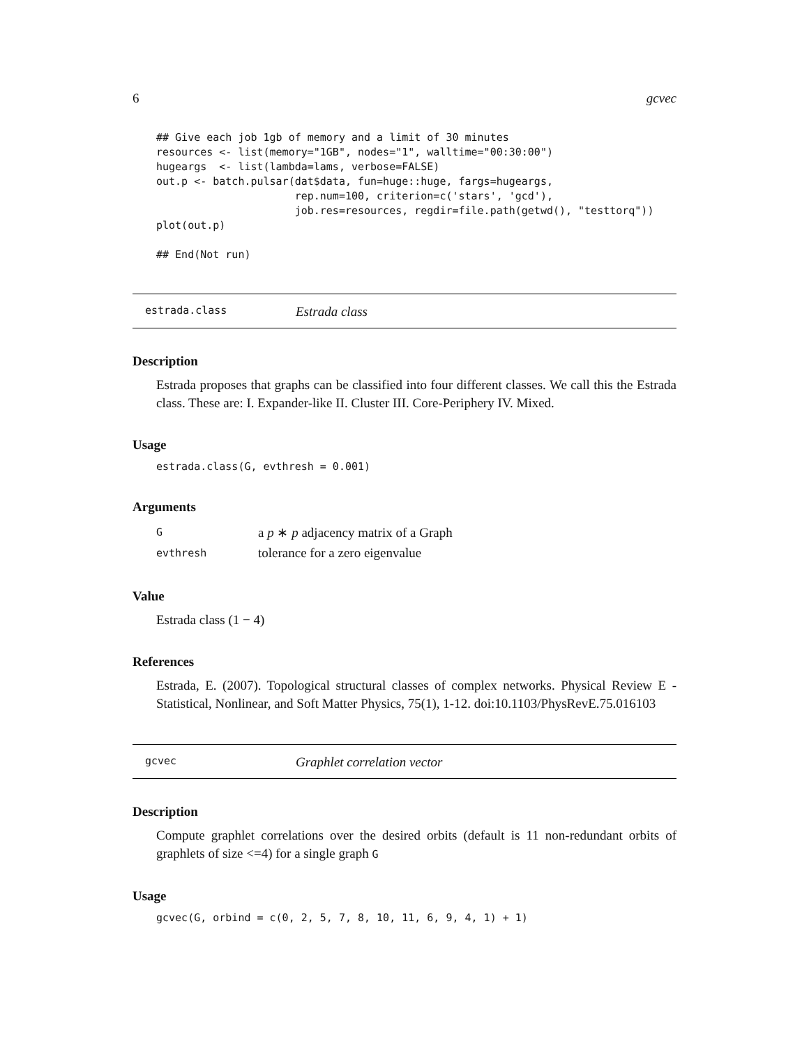6 gcvec
## Give each job 1gb of memory and a limit of 30 minutes
resources <- list(memory="1GB", nodes="1", walltime="00:30:00")
hugeargs  <- list(lambda=lams, verbose=FALSE)
out.p <- batch.pulsar(dat$data, fun=huge::huge, fargs=hugeargs,
                      rep.num=100, criterion=c('stars', 'gcd'),
                      job.res=resources, regdir=file.path(getwd(), "testtorq"))
plot(out.p)

## End(Not run)
estrada.class Estrada class
Description
Estrada proposes that graphs can be classified into four different classes. We call this the Estrada class. These are: I. Expander-like II. Cluster III. Core-Periphery IV. Mixed.
Usage
estrada.class(G, evthresh = 0.001)
Arguments
| G | a p ∗ p adjacency matrix of a Graph |
| evthresh | tolerance for a zero eigenvalue |
Value
Estrada class (1 − 4)
References
Estrada, E. (2007). Topological structural classes of complex networks. Physical Review E - Statistical, Nonlinear, and Soft Matter Physics, 75(1), 1-12. doi:10.1103/PhysRevE.75.016103
gcvec Graphlet correlation vector
Description
Compute graphlet correlations over the desired orbits (default is 11 non-redundant orbits of graphlets of size <=4) for a single graph G
Usage
gcvec(G, orbind = c(0, 2, 5, 7, 8, 10, 11, 6, 9, 4, 1) + 1)